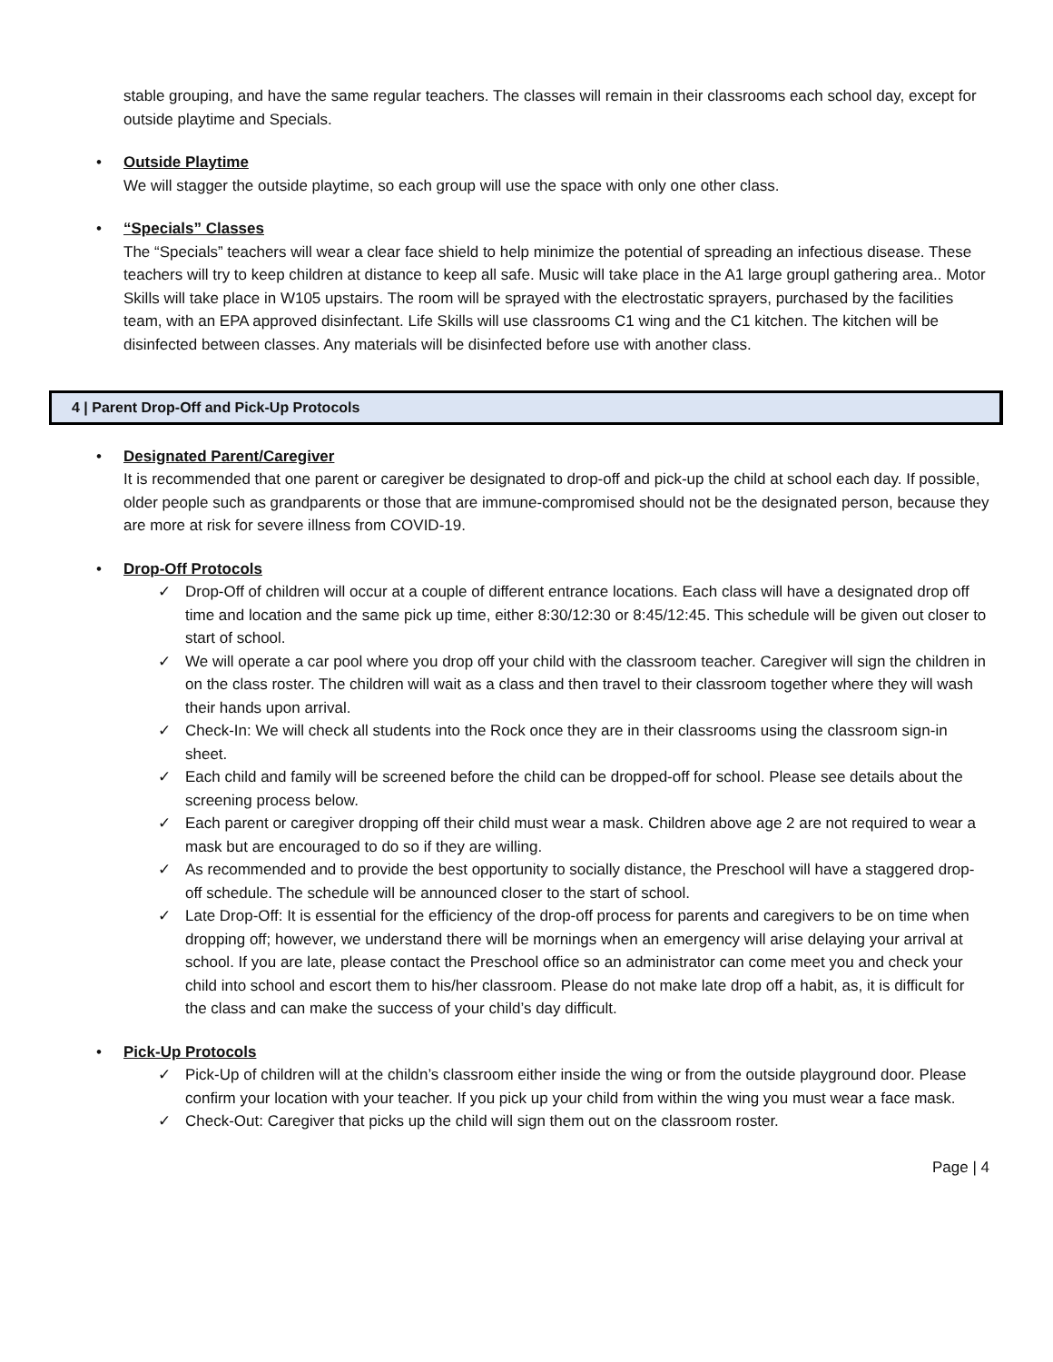stable grouping, and have the same regular teachers. The classes will remain in their classrooms each school day, except for outside playtime and Specials.
•
Outside Playtime
We will stagger the outside playtime, so each group will use the space with only one other class.
•
“Specials” Classes
The “Specials” teachers will wear a clear face shield to help minimize the potential of spreading an infectious disease. These teachers will try to keep children at distance to keep all safe. Music will take place in the A1 large groupl gathering area.. Motor Skills will take place in W105 upstairs. The room will be sprayed with the electrostatic sprayers, purchased by the facilities team, with an EPA approved disinfectant. Life Skills will use classrooms C1 wing and the C1 kitchen. The kitchen will be disinfected between classes. Any materials will be disinfected before use with another class.
4 | Parent Drop-Off and Pick-Up Protocols
•
Designated Parent/Caregiver
It is recommended that one parent or caregiver be designated to drop-off and pick-up the child at school each day. If possible, older people such as grandparents or those that are immune-compromised should not be the designated person, because they are more at risk for severe illness from COVID-19.
•
Drop-Off Protocols
✓ Drop-Off of children will occur at a couple of different entrance locations. Each class will have a designated drop off time and location and the same pick up time, either 8:30/12:30 or 8:45/12:45. This schedule will be given out closer to start of school.
✓ We will operate a car pool where you drop off your child with the classroom teacher. Caregiver will sign the children in on the class roster. The children will wait as a class and then travel to their classroom together where they will wash their hands upon arrival.
✓ Check-In: We will check all students into the Rock once they are in their classrooms using the classroom sign-in sheet.
✓ Each child and family will be screened before the child can be dropped-off for school. Please see details about the screening process below.
✓ Each parent or caregiver dropping off their child must wear a mask. Children above age 2 are not required to wear a mask but are encouraged to do so if they are willing.
✓ As recommended and to provide the best opportunity to socially distance, the Preschool will have a staggered drop-off schedule. The schedule will be announced closer to the start of school.
✓ Late Drop-Off: It is essential for the efficiency of the drop-off process for parents and caregivers to be on time when dropping off; however, we understand there will be mornings when an emergency will arise delaying your arrival at school. If you are late, please contact the Preschool office so an administrator can come meet you and check your child into school and escort them to his/her classroom. Please do not make late drop off a habit, as, it is difficult for the class and can make the success of your child’s day difficult.
•
Pick-Up Protocols
✓ Pick-Up of children will at the childn’s classroom either inside the wing or from the outside playground door. Please confirm your location with your teacher. If you pick up your child from within the wing you must wear a face mask.
✓ Check-Out: Caregiver that picks up the child will sign them out on the classroom roster.
Page | 4